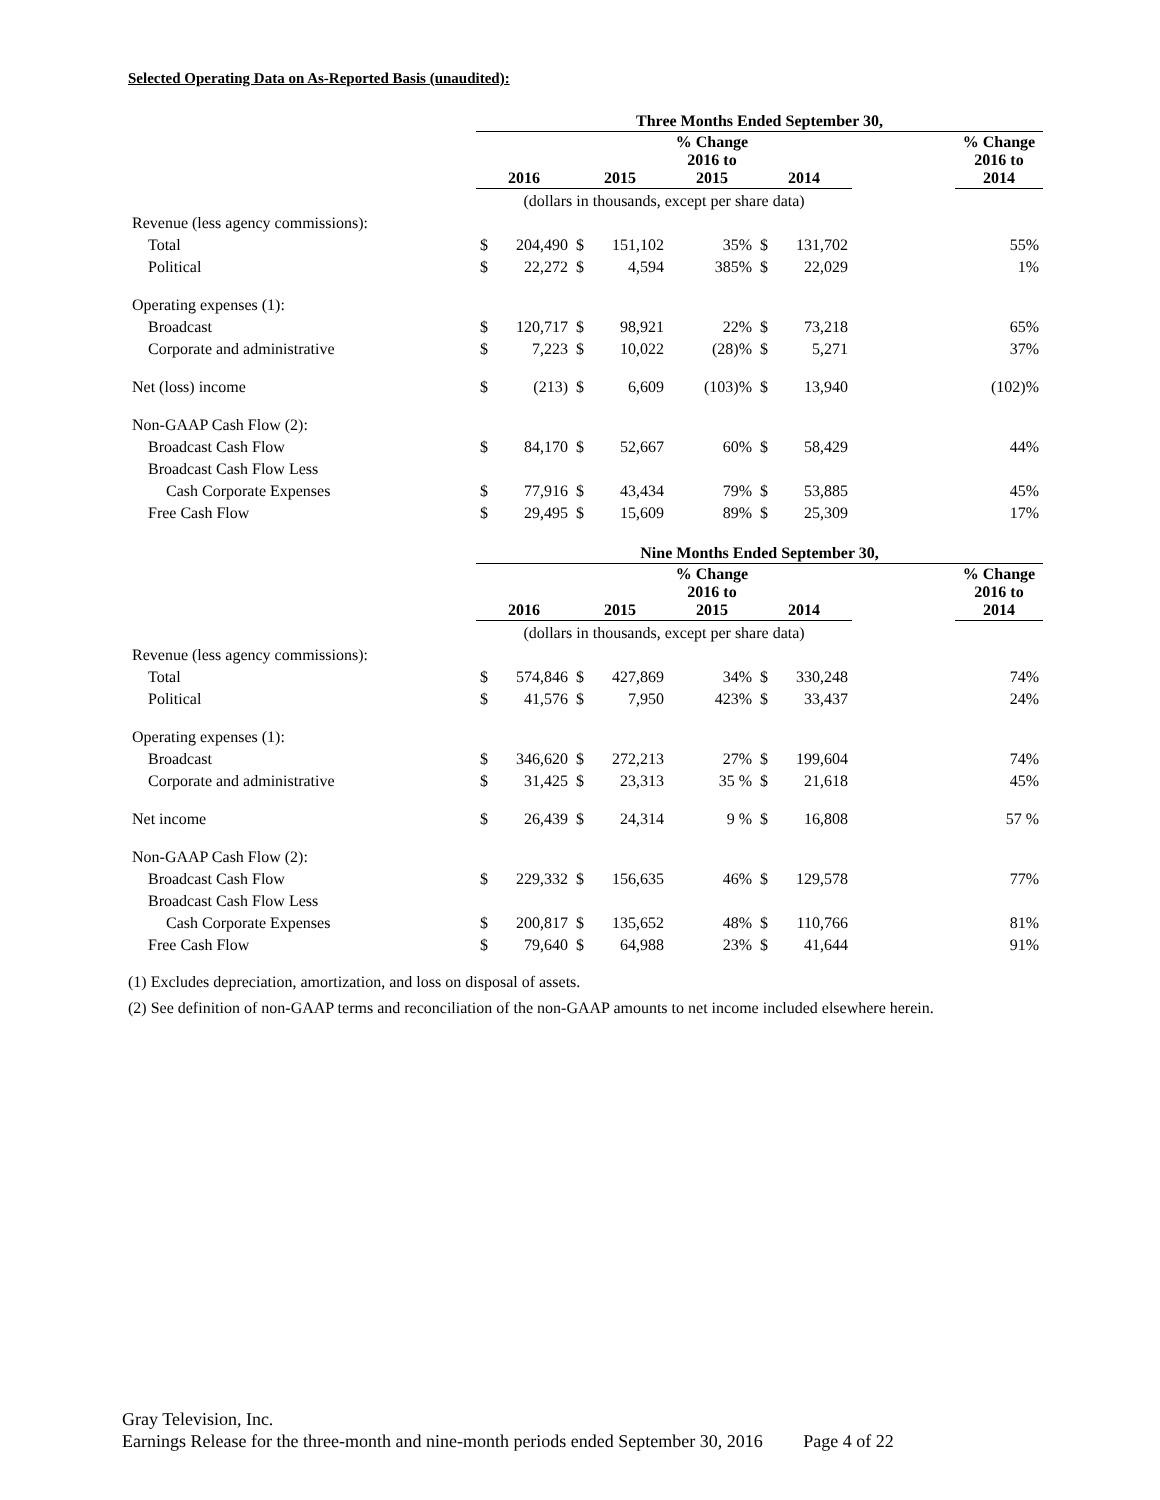Selected Operating Data on As-Reported Basis (unaudited):
| | Three Months Ended September 30, | | | | | | | | |
| --- | --- | --- | --- | --- | --- | --- | --- | --- | --- |
| | 2016 | | 2015 | | % Change 2016 to 2015 | 2014 | | | % Change 2016 to 2014 |
| | (dollars in thousands, except per share data) | | | | | | | | |
| Revenue (less agency commissions): | | | | | | | | | |
| Total | $ | 204,490 | $ | 151,102 | 35% | $ | 131,702 | | 55% |
| Political | $ | 22,272 | $ | 4,594 | 385% | $ | 22,029 | | 1% |
| Operating expenses (1): | | | | | | | | | |
| Broadcast | $ | 120,717 | $ | 98,921 | 22% | $ | 73,218 | | 65% |
| Corporate and administrative | $ | 7,223 | $ | 10,022 | (28)% | $ | 5,271 | | 37% |
| Net (loss) income | $ | (213) | $ | 6,609 | (103)% | $ | 13,940 | | (102)% |
| Non-GAAP Cash Flow (2): | | | | | | | | | |
| Broadcast Cash Flow | $ | 84,170 | $ | 52,667 | 60% | $ | 58,429 | | 44% |
| Broadcast Cash Flow Less | | | | | | | | | |
| Cash Corporate Expenses | $ | 77,916 | $ | 43,434 | 79% | $ | 53,885 | | 45% |
| Free Cash Flow | $ | 29,495 | $ | 15,609 | 89% | $ | 25,309 | | 17% |
| | Nine Months Ended September 30, | | | | | | | | |
| --- | --- | --- | --- | --- | --- | --- | --- | --- | --- |
| | 2016 | | 2015 | | % Change 2016 to 2015 | 2014 | | | % Change 2016 to 2014 |
| | (dollars in thousands, except per share data) | | | | | | | | |
| Revenue (less agency commissions): | | | | | | | | | |
| Total | $ | 574,846 | $ | 427,869 | 34% | $ | 330,248 | | 74% |
| Political | $ | 41,576 | $ | 7,950 | 423% | $ | 33,437 | | 24% |
| Operating expenses (1): | | | | | | | | | |
| Broadcast | $ | 346,620 | $ | 272,213 | 27% | $ | 199,604 | | 74% |
| Corporate and administrative | $ | 31,425 | $ | 23,313 | 35 % | $ | 21,618 | | 45% |
| Net income | $ | 26,439 | $ | 24,314 | 9 % | $ | 16,808 | | 57 % |
| Non-GAAP Cash Flow (2): | | | | | | | | | |
| Broadcast Cash Flow | $ | 229,332 | $ | 156,635 | 46% | $ | 129,578 | | 77% |
| Broadcast Cash Flow Less | | | | | | | | | |
| Cash Corporate Expenses | $ | 200,817 | $ | 135,652 | 48% | $ | 110,766 | | 81% |
| Free Cash Flow | $ | 79,640 | $ | 64,988 | 23% | $ | 41,644 | | 91% |
(1) Excludes depreciation, amortization, and loss on disposal of assets.
(2) See definition of non-GAAP terms and reconciliation of the non-GAAP amounts to net income included elsewhere herein.
Gray Television, Inc.
Earnings Release for the three-month and nine-month periods ended September 30, 2016 Page 4 of 22